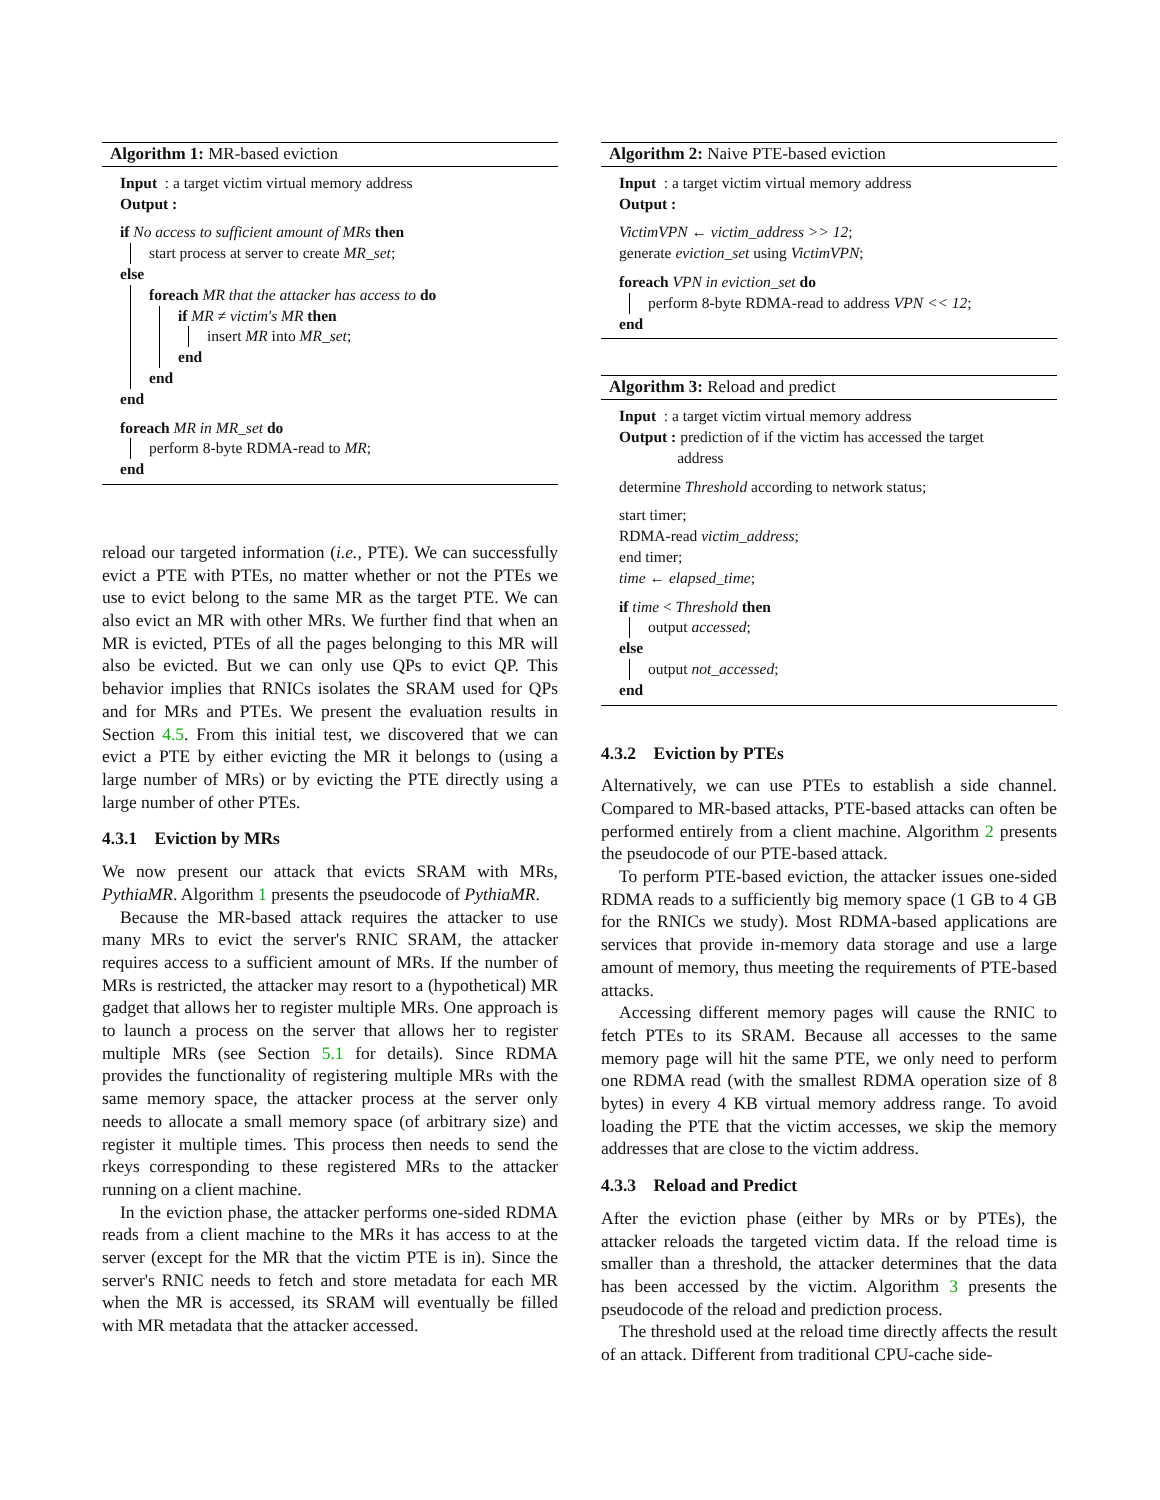Algorithm 1: MR-based eviction
Input : a target victim virtual memory address
Output :
if No access to sufficient amount of MRs then
start process at server to create MR_set;
else
foreach MR that the attacker has access to do
if MR ≠ victim's MR then
insert MR into MR_set;
end
end
end
foreach MR in MR_set do
perform 8-byte RDMA-read to MR;
end
reload our targeted information (i.e., PTE). We can successfully evict a PTE with PTEs, no matter whether or not the PTEs we use to evict belong to the same MR as the target PTE. We can also evict an MR with other MRs. We further find that when an MR is evicted, PTEs of all the pages belonging to this MR will also be evicted. But we can only use QPs to evict QP. This behavior implies that RNICs isolates the SRAM used for QPs and for MRs and PTEs. We present the evaluation results in Section 4.5. From this initial test, we discovered that we can evict a PTE by either evicting the MR it belongs to (using a large number of MRs) or by evicting the PTE directly using a large number of other PTEs.
4.3.1 Eviction by MRs
We now present our attack that evicts SRAM with MRs, PythiaMR. Algorithm 1 presents the pseudocode of PythiaMR.
Because the MR-based attack requires the attacker to use many MRs to evict the server's RNIC SRAM, the attacker requires access to a sufficient amount of MRs. If the number of MRs is restricted, the attacker may resort to a (hypothetical) MR gadget that allows her to register multiple MRs. One approach is to launch a process on the server that allows her to register multiple MRs (see Section 5.1 for details). Since RDMA provides the functionality of registering multiple MRs with the same memory space, the attacker process at the server only needs to allocate a small memory space (of arbitrary size) and register it multiple times. This process then needs to send the rkeys corresponding to these registered MRs to the attacker running on a client machine.
In the eviction phase, the attacker performs one-sided RDMA reads from a client machine to the MRs it has access to at the server (except for the MR that the victim PTE is in). Since the server's RNIC needs to fetch and store metadata for each MR when the MR is accessed, its SRAM will eventually be filled with MR metadata that the attacker accessed.
Algorithm 2: Naive PTE-based eviction
Input : a target victim virtual memory address
Output :
VictimVPN ← victim_address >> 12;
generate eviction_set using VictimVPN;
foreach VPN in eviction_set do
perform 8-byte RDMA-read to address VPN << 12;
end
Algorithm 3: Reload and predict
Input : a target victim virtual memory address
Output : prediction of if the victim has accessed the target
address
determine Threshold according to network status;
start timer;
RDMA-read victim_address;
end timer;
time ← elapsed_time;
if time < Threshold then
output accessed;
else
output not_accessed;
end
4.3.2 Eviction by PTEs
Alternatively, we can use PTEs to establish a side channel. Compared to MR-based attacks, PTE-based attacks can often be performed entirely from a client machine. Algorithm 2 presents the pseudocode of our PTE-based attack.
To perform PTE-based eviction, the attacker issues one-sided RDMA reads to a sufficiently big memory space (1 GB to 4 GB for the RNICs we study). Most RDMA-based applications are services that provide in-memory data storage and use a large amount of memory, thus meeting the requirements of PTE-based attacks.
Accessing different memory pages will cause the RNIC to fetch PTEs to its SRAM. Because all accesses to the same memory page will hit the same PTE, we only need to perform one RDMA read (with the smallest RDMA operation size of 8 bytes) in every 4 KB virtual memory address range. To avoid loading the PTE that the victim accesses, we skip the memory addresses that are close to the victim address.
4.3.3 Reload and Predict
After the eviction phase (either by MRs or by PTEs), the attacker reloads the targeted victim data. If the reload time is smaller than a threshold, the attacker determines that the data has been accessed by the victim. Algorithm 3 presents the pseudocode of the reload and prediction process.
The threshold used at the reload time directly affects the result of an attack. Different from traditional CPU-cache side-